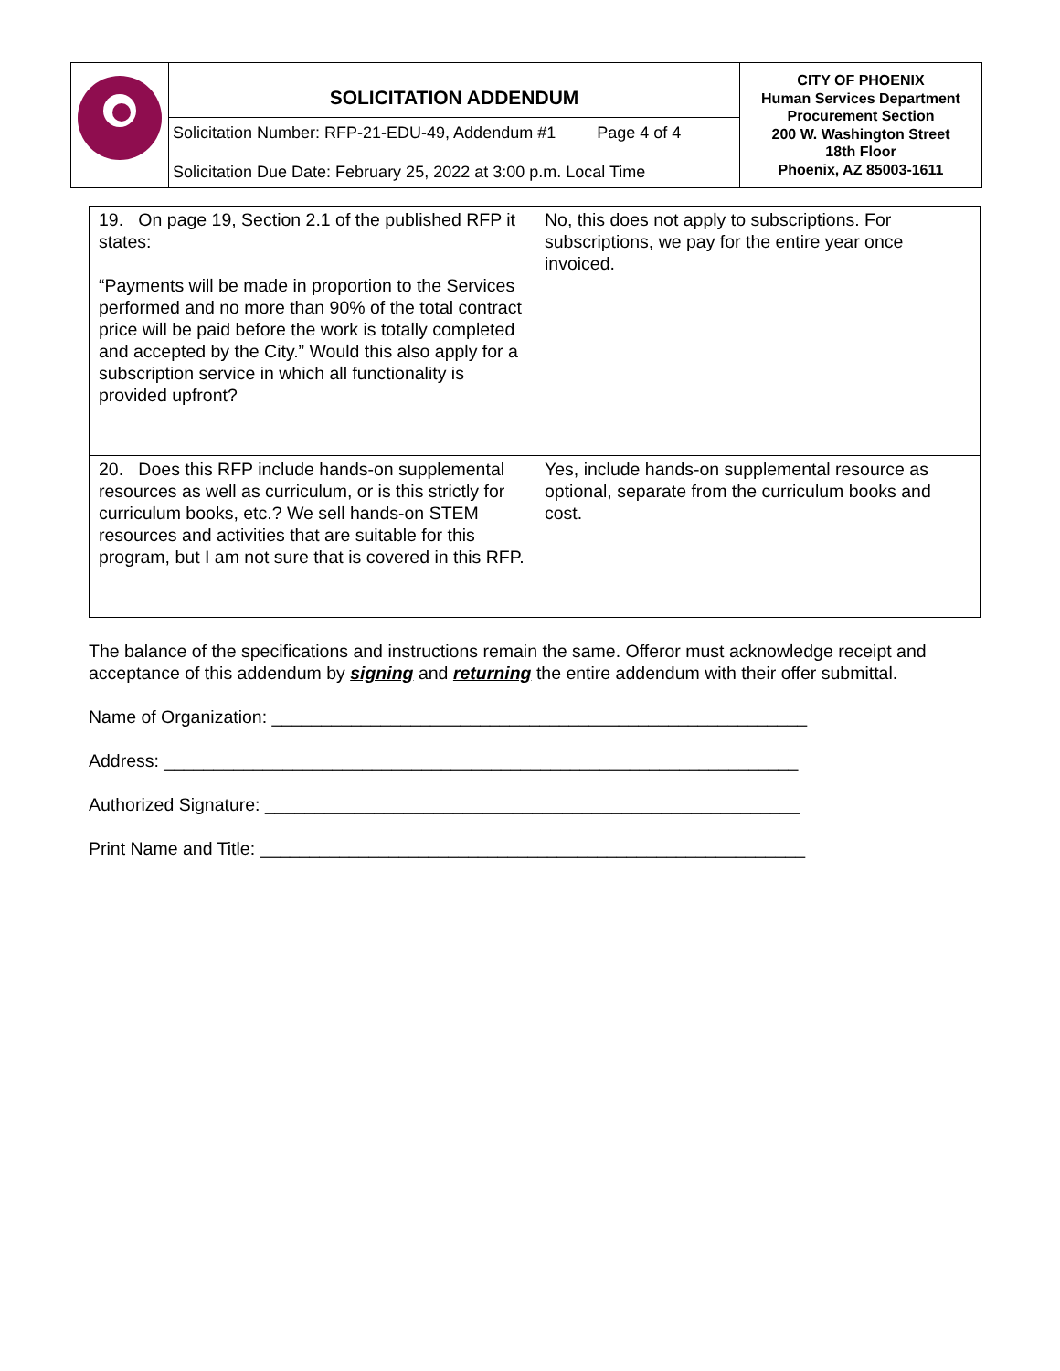| | SOLICITATION ADDENDUM Solicitation Number: RFP-21-EDU-49, Addendum #1 Page 4 of 4 Solicitation Due Date: February 25, 2022 at 3:00 p.m. Local Time | CITY OF PHOENIX Human Services Department Procurement Section 200 W. Washington Street 18th Floor Phoenix, AZ 85003-1611 |
| 19. On page 19, Section 2.1 of the published RFP it states: “Payments will be made in proportion to the Services performed and no more than 90% of the total contract price will be paid before the work is totally completed and accepted by the City.” Would this also apply for a subscription service in which all functionality is provided upfront? | No, this does not apply to subscriptions. For subscriptions, we pay for the entire year once invoiced. |
| 20. Does this RFP include hands-on supplemental resources as well as curriculum, or is this strictly for curriculum books, etc.? We sell hands-on STEM resources and activities that are suitable for this program, but I am not sure that is covered in this RFP. | Yes, include hands-on supplemental resource as optional, separate from the curriculum books and cost. |
The balance of the specifications and instructions remain the same. Offeror must acknowledge receipt and acceptance of this addendum by signing and returning the entire addendum with their offer submittal.
Name of Organization: ______________________________________________________
Address: ________________________________________________________________
Authorized Signature: ______________________________________________________
Print Name and Title: _______________________________________________________